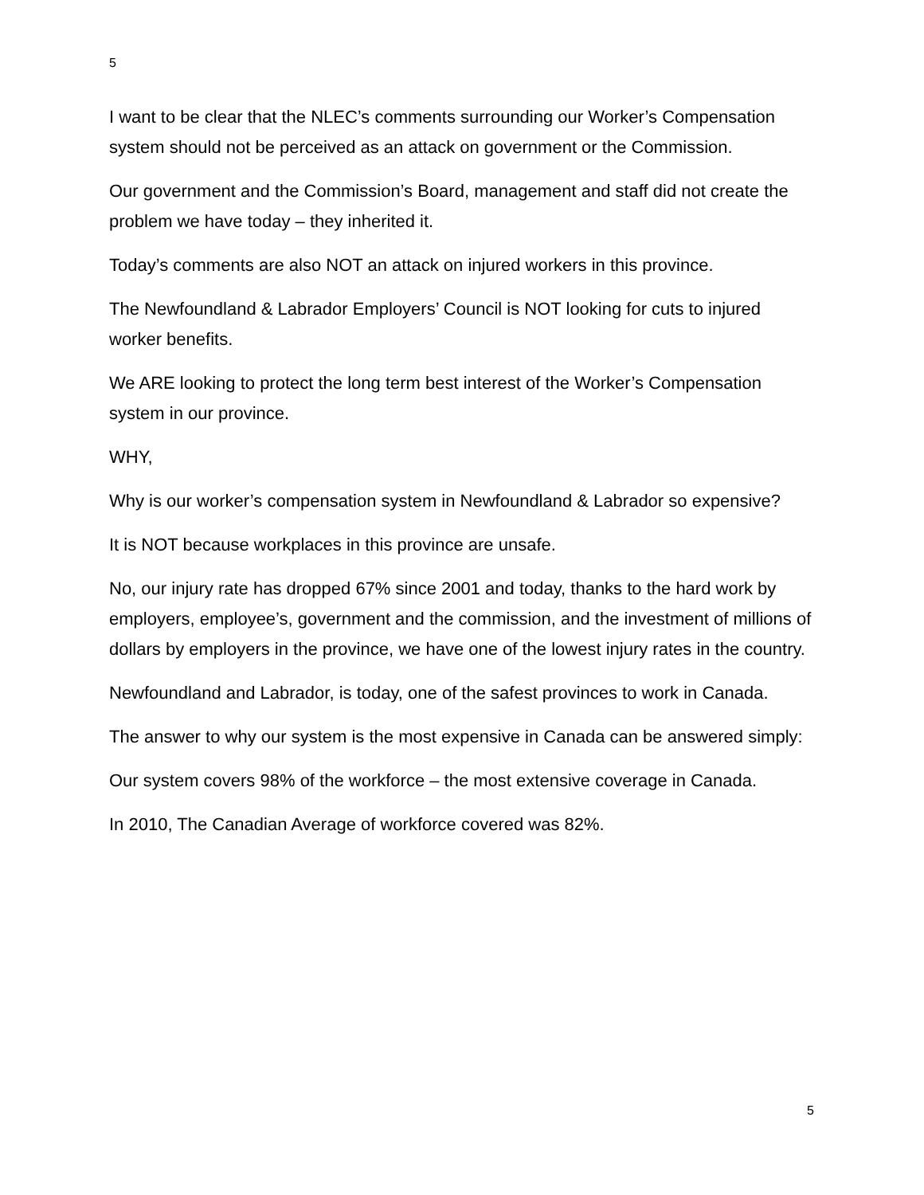5
I want to be clear that the NLEC’s comments surrounding our Worker’s Compensation system should not be perceived as an attack on government or the Commission.
Our government and the Commission’s Board, management and staff did not create the problem we have today – they inherited it.
Today’s comments are also NOT an attack on injured workers in this province.
The Newfoundland & Labrador Employers’ Council is NOT looking for cuts to injured worker benefits.
We ARE looking to protect the long term best interest of the Worker’s Compensation system in our province.
WHY,
Why is our worker’s compensation system in Newfoundland & Labrador so expensive?
It is NOT because workplaces in this province are unsafe.
No, our injury rate has dropped 67% since 2001 and today, thanks to the hard work by employers, employee’s, government and the commission, and the investment of millions of dollars by employers in the province, we have one of the lowest injury rates in the country.
Newfoundland and Labrador, is today, one of the safest provinces to work in Canada.
The answer to why our system is the most expensive in Canada can be answered simply:
Our system covers 98% of the workforce – the most extensive coverage in Canada.
In 2010, The Canadian Average of workforce covered was 82%.
5